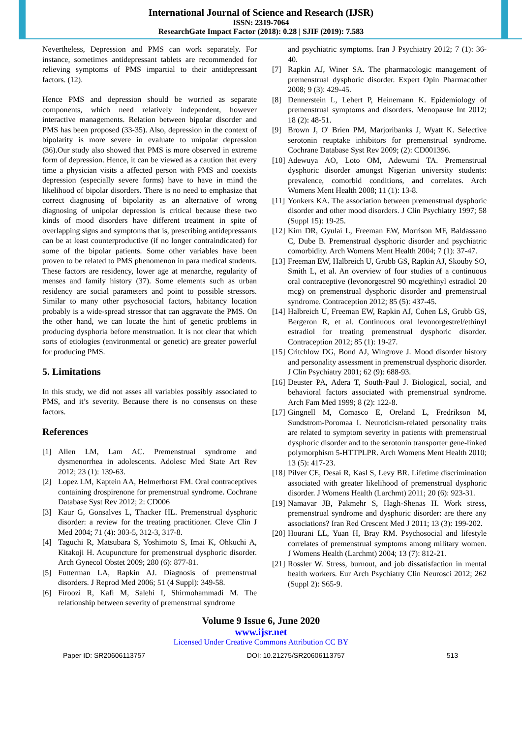International Journal of Science and Research (IJSR)
ISSN: 2319-7064
ResearchGate Impact Factor (2018): 0.28 | SJIF (2019): 7.583
Nevertheless, Depression and PMS can work separately. For instance, sometimes antidepressant tablets are recommended for relieving symptoms of PMS impartial to their antidepressant factors. (12).
Hence PMS and depression should be worried as separate components, which need relatively independent, however interactive managements. Relation between bipolar disorder and PMS has been proposed (33-35). Also, depression in the context of bipolarity is more severe in evaluate to unipolar depression (36).Our study also showed that PMS is more observed in extreme form of depression. Hence, it can be viewed as a caution that every time a physician visits a affected person with PMS and coexists depression (especially severe forms) have to have in mind the likelihood of bipolar disorders. There is no need to emphasize that correct diagnosing of bipolarity as an alternative of wrong diagnosing of unipolar depression is critical because these two kinds of mood disorders have different treatment in spite of overlapping signs and symptoms that is, prescribing antidepressants can be at least counterproductive (if no longer contraindicated) for some of the bipolar patients. Some other variables have been proven to be related to PMS phenomenon in para medical students. These factors are residency, lower age at menarche, regularity of menses and family history (37). Some elements such as urban residency are social parameters and point to possible stressors. Similar to many other psychosocial factors, habitancy location probably is a wide-spread stressor that can aggravate the PMS. On the other hand, we can locate the hint of genetic problems in producing dysphoria before menstruation. It is not clear that which sorts of etiologies (environmental or genetic) are greater powerful for producing PMS.
5. Limitations
In this study, we did not asses all variables possibly associated to PMS, and it’s severity. Because there is no consensus on these factors.
References
[1] Allen LM, Lam AC. Premenstrual syndrome and dysmenorrhea in adolescents. Adolesc Med State Art Rev 2012; 23 (1): 139-63.
[2] Lopez LM, Kaptein AA, Helmerhorst FM. Oral contraceptives containing drospirenone for premenstrual syndrome. Cochrane Database Syst Rev 2012; 2: CD006
[3] Kaur G, Gonsalves L, Thacker HL. Premenstrual dysphoric disorder: a review for the treating practitioner. Cleve Clin J Med 2004; 71 (4): 303-5, 312-3, 317-8.
[4] Taguchi R, Matsubara S, Yoshimoto S, Imai K, Ohkuchi A, Kitakoji H. Acupuncture for premenstrual dysphoric disorder. Arch Gynecol Obstet 2009; 280 (6): 877-81.
[5] Futterman LA, Rapkin AJ. Diagnosis of premenstrual disorders. J Reprod Med 2006; 51 (4 Suppl): 349-58.
[6] Firoozi R, Kafi M, Salehi I, Shirmohammadi M. The relationship between severity of premenstrual syndrome
and psychiatric symptoms. Iran J Psychiatry 2012; 7 (1): 36-40.
[7] Rapkin AJ, Winer SA. The pharmacologic management of premenstrual dysphoric disorder. Expert Opin Pharmacother 2008; 9 (3): 429-45.
[8] Dennerstein L, Lehert P, Heinemann K. Epidemiology of premenstrual symptoms and disorders. Menopause Int 2012; 18 (2): 48-51.
[9] Brown J, O' Brien PM, Marjoribanks J, Wyatt K. Selective serotonin reuptake inhibitors for premenstrual syndrome. Cochrane Database Syst Rev 2009; (2): CD001396.
[10] Adewuya AO, Loto OM, Adewumi TA. Premenstrual dysphoric disorder amongst Nigerian university students: prevalence, comorbid conditions, and correlates. Arch Womens Ment Health 2008; 11 (1): 13-8.
[11] Yonkers KA. The association between premenstrual dysphoric disorder and other mood disorders. J Clin Psychiatry 1997; 58 (Suppl 15): 19-25.
[12] Kim DR, Gyulai L, Freeman EW, Morrison MF, Baldassano C, Dube B. Premenstrual dysphoric disorder and psychiatric comorbidity. Arch Womens Ment Health 2004; 7 (1): 37-47.
[13] Freeman EW, Halbreich U, Grubb GS, Rapkin AJ, Skouby SO, Smith L, et al. An overview of four studies of a continuous oral contraceptive (levonorgestrel 90 mcg/ethinyl estradiol 20 mcg) on premenstrual dysphoric disorder and premenstrual syndrome. Contraception 2012; 85 (5): 437-45.
[14] Halbreich U, Freeman EW, Rapkin AJ, Cohen LS, Grubb GS, Bergeron R, et al. Continuous oral levonorgestrel/ethinyl estradiol for treating premenstrual dysphoric disorder. Contraception 2012; 85 (1): 19-27.
[15] Critchlow DG, Bond AJ, Wingrove J. Mood disorder history and personality assessment in premenstrual dysphoric disorder. J Clin Psychiatry 2001; 62 (9): 688-93.
[16] Deuster PA, Adera T, South-Paul J. Biological, social, and behavioral factors associated with premenstrual syndrome. Arch Fam Med 1999; 8 (2): 122-8.
[17] Gingnell M, Comasco E, Oreland L, Fredrikson M, Sundstrom-Poromaa I. Neuroticism-related personality traits are related to symptom severity in patients with premenstrual dysphoric disorder and to the serotonin transporter gene-linked polymorphism 5-HTTPLPR. Arch Womens Ment Health 2010; 13 (5): 417-23.
[18] Pilver CE, Desai R, Kasl S, Levy BR. Lifetime discrimination associated with greater likelihood of premenstrual dysphoric disorder. J Womens Health (Larchmt) 2011; 20 (6): 923-31.
[19] Namavar JB, Pakmehr S, Hagh-Shenas H. Work stress, premenstrual syndrome and dysphoric disorder: are there any associations? Iran Red Crescent Med J 2011; 13 (3): 199-202.
[20] Hourani LL, Yuan H, Bray RM. Psychosocial and lifestyle correlates of premenstrual symptoms among military women. J Womens Health (Larchmt) 2004; 13 (7): 812-21.
[21] Rossler W. Stress, burnout, and job dissatisfaction in mental health workers. Eur Arch Psychiatry Clin Neurosci 2012; 262 (Suppl 2): S65-9.
Volume 9 Issue 6, June 2020
www.ijsr.net
Licensed Under Creative Commons Attribution CC BY
Paper ID: SR20606113757 DOI: 10.21275/SR20606113757 513